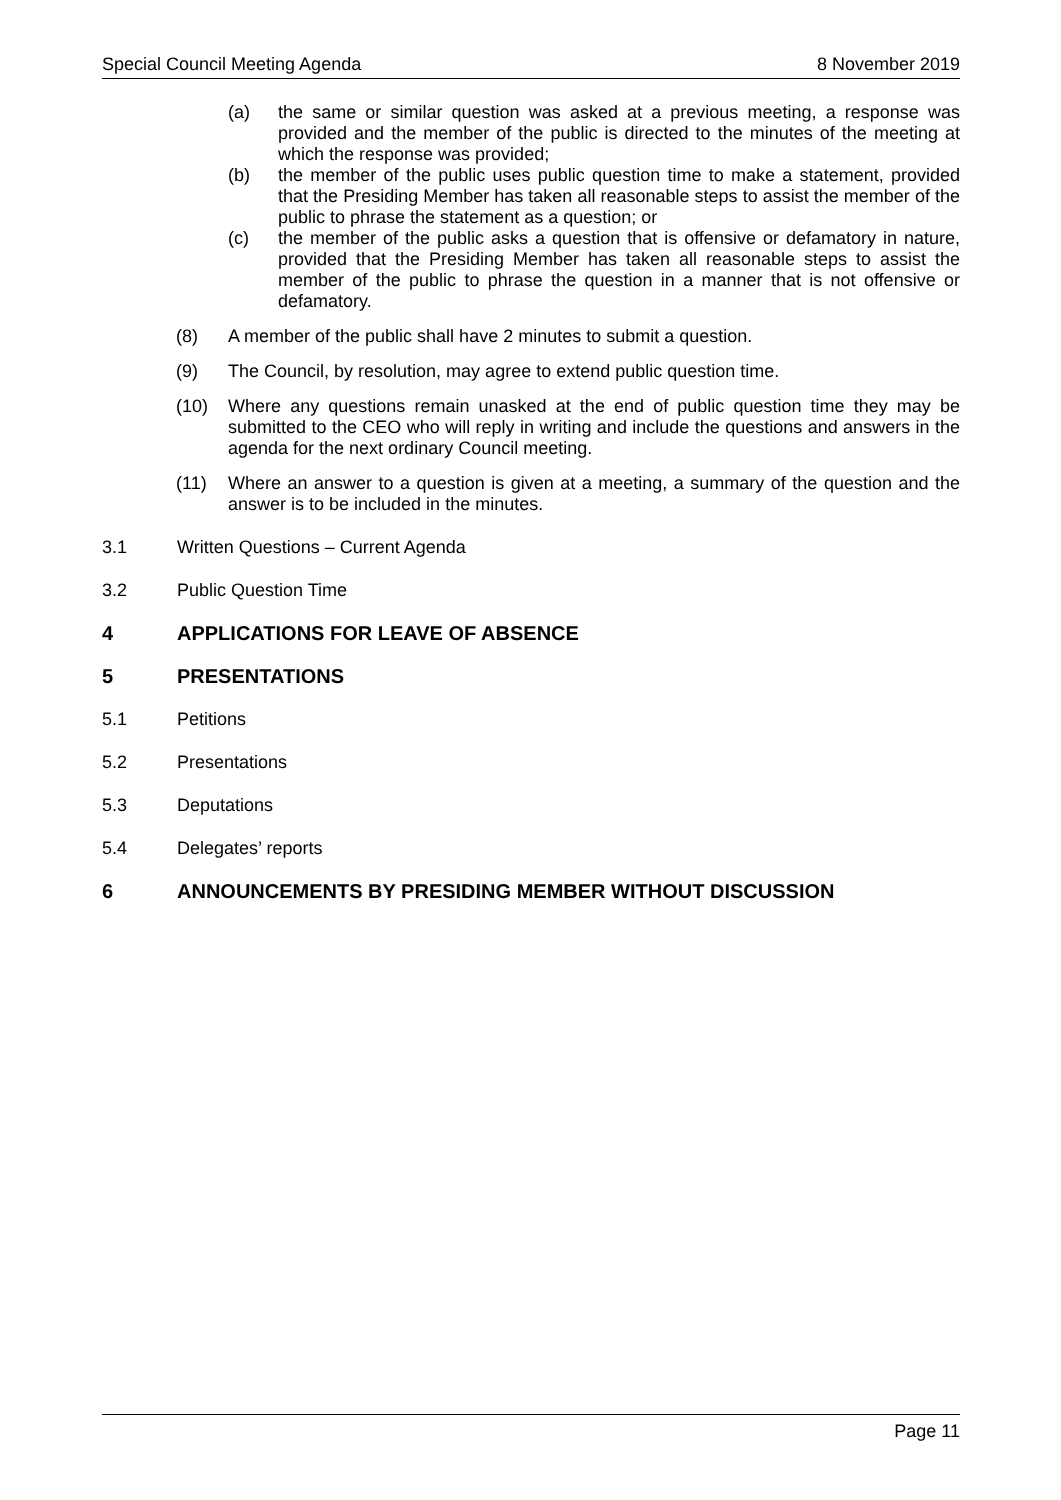Special Council Meeting Agenda 8 November 2019
(a) the same or similar question was asked at a previous meeting, a response was provided and the member of the public is directed to the minutes of the meeting at which the response was provided;
(b) the member of the public uses public question time to make a statement, provided that the Presiding Member has taken all reasonable steps to assist the member of the public to phrase the statement as a question; or
(c) the member of the public asks a question that is offensive or defamatory in nature, provided that the Presiding Member has taken all reasonable steps to assist the member of the public to phrase the question in a manner that is not offensive or defamatory.
(8) A member of the public shall have 2 minutes to submit a question.
(9) The Council, by resolution, may agree to extend public question time.
(10) Where any questions remain unasked at the end of public question time they may be submitted to the CEO who will reply in writing and include the questions and answers in the agenda for the next ordinary Council meeting.
(11) Where an answer to a question is given at a meeting, a summary of the question and the answer is to be included in the minutes.
3.1 Written Questions – Current Agenda
3.2 Public Question Time
4 APPLICATIONS FOR LEAVE OF ABSENCE
5 PRESENTATIONS
5.1 Petitions
5.2 Presentations
5.3 Deputations
5.4 Delegates’ reports
6 ANNOUNCEMENTS BY PRESIDING MEMBER WITHOUT DISCUSSION
Page 11